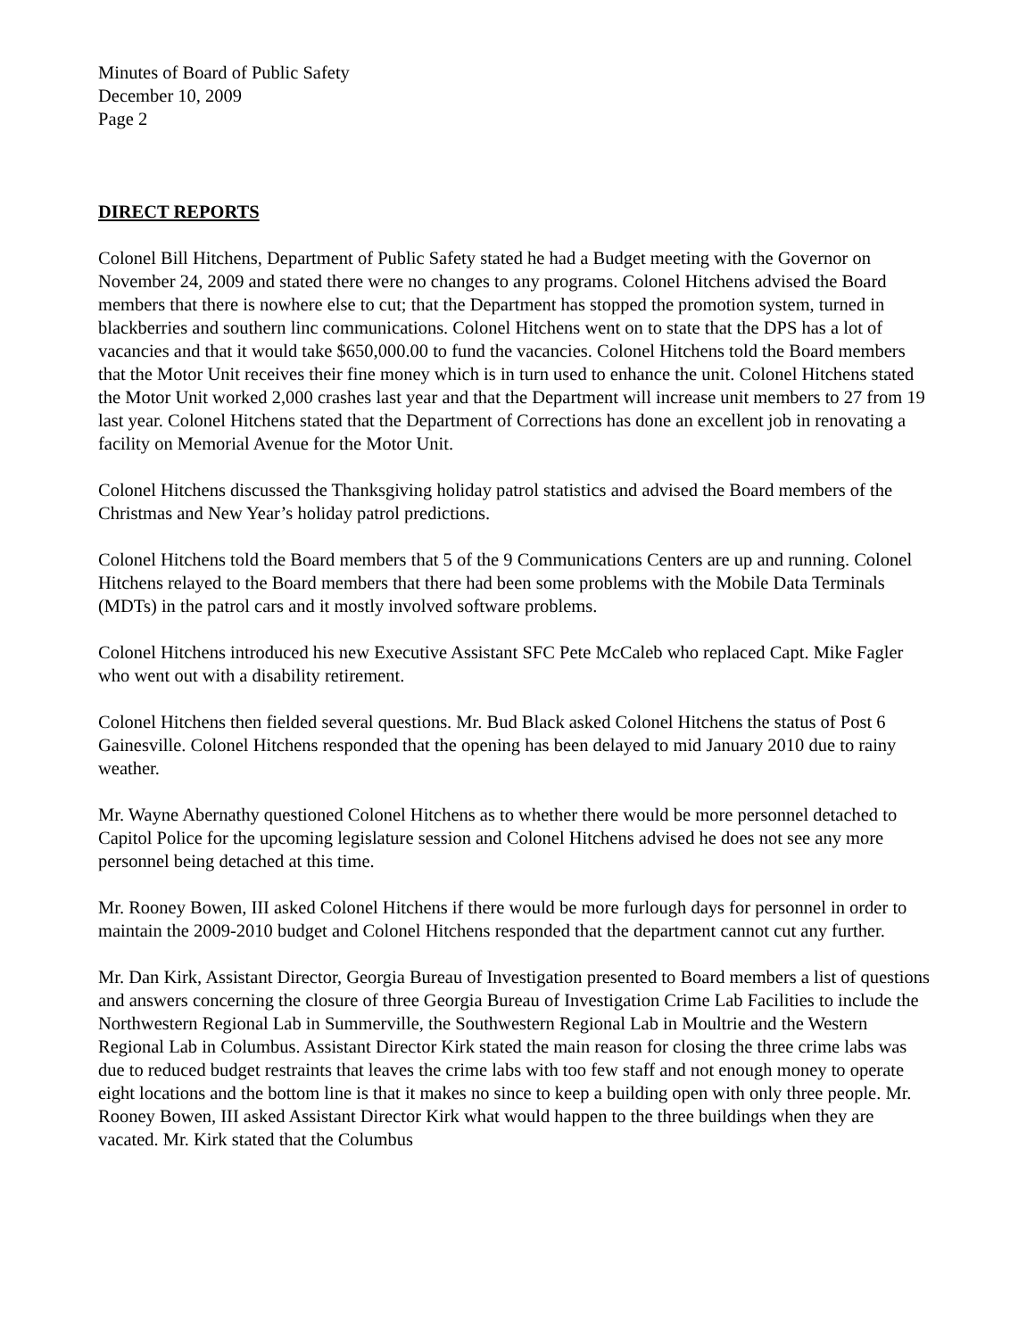Minutes of Board of Public Safety
December 10, 2009
Page 2
DIRECT REPORTS
Colonel Bill Hitchens, Department of Public Safety stated he had a Budget meeting with the Governor on November 24, 2009 and stated there were no changes to any programs. Colonel Hitchens advised the Board members that there is nowhere else to cut; that the Department has stopped the promotion system, turned in blackberries and southern linc communications. Colonel Hitchens went on to state that the DPS has a lot of vacancies and that it would take $650,000.00 to fund the vacancies. Colonel Hitchens told the Board members that the Motor Unit receives their fine money which is in turn used to enhance the unit. Colonel Hitchens stated the Motor Unit worked 2,000 crashes last year and that the Department will increase unit members to 27 from 19 last year. Colonel Hitchens stated that the Department of Corrections has done an excellent job in renovating a facility on Memorial Avenue for the Motor Unit.
Colonel Hitchens discussed the Thanksgiving holiday patrol statistics and advised the Board members of the Christmas and New Year’s holiday patrol predictions.
Colonel Hitchens told the Board members that 5 of the 9 Communications Centers are up and running. Colonel Hitchens relayed to the Board members that there had been some problems with the Mobile Data Terminals (MDTs) in the patrol cars and it mostly involved software problems.
Colonel Hitchens introduced his new Executive Assistant SFC Pete McCaleb who replaced Capt. Mike Fagler who went out with a disability retirement.
Colonel Hitchens then fielded several questions. Mr. Bud Black asked Colonel Hitchens the status of Post 6 Gainesville. Colonel Hitchens responded that the opening has been delayed to mid January 2010 due to rainy weather.
Mr. Wayne Abernathy questioned Colonel Hitchens as to whether there would be more personnel detached to Capitol Police for the upcoming legislature session and Colonel Hitchens advised he does not see any more personnel being detached at this time.
Mr. Rooney Bowen, III asked Colonel Hitchens if there would be more furlough days for personnel in order to maintain the 2009-2010 budget and Colonel Hitchens responded that the department cannot cut any further.
Mr. Dan Kirk, Assistant Director, Georgia Bureau of Investigation presented to Board members a list of questions and answers concerning the closure of three Georgia Bureau of Investigation Crime Lab Facilities to include the Northwestern Regional Lab in Summerville, the Southwestern Regional Lab in Moultrie and the Western Regional Lab in Columbus. Assistant Director Kirk stated the main reason for closing the three crime labs was due to reduced budget restraints that leaves the crime labs with too few staff and not enough money to operate eight locations and the bottom line is that it makes no since to keep a building open with only three people. Mr. Rooney Bowen, III asked Assistant Director Kirk what would happen to the three buildings when they are vacated. Mr. Kirk stated that the Columbus